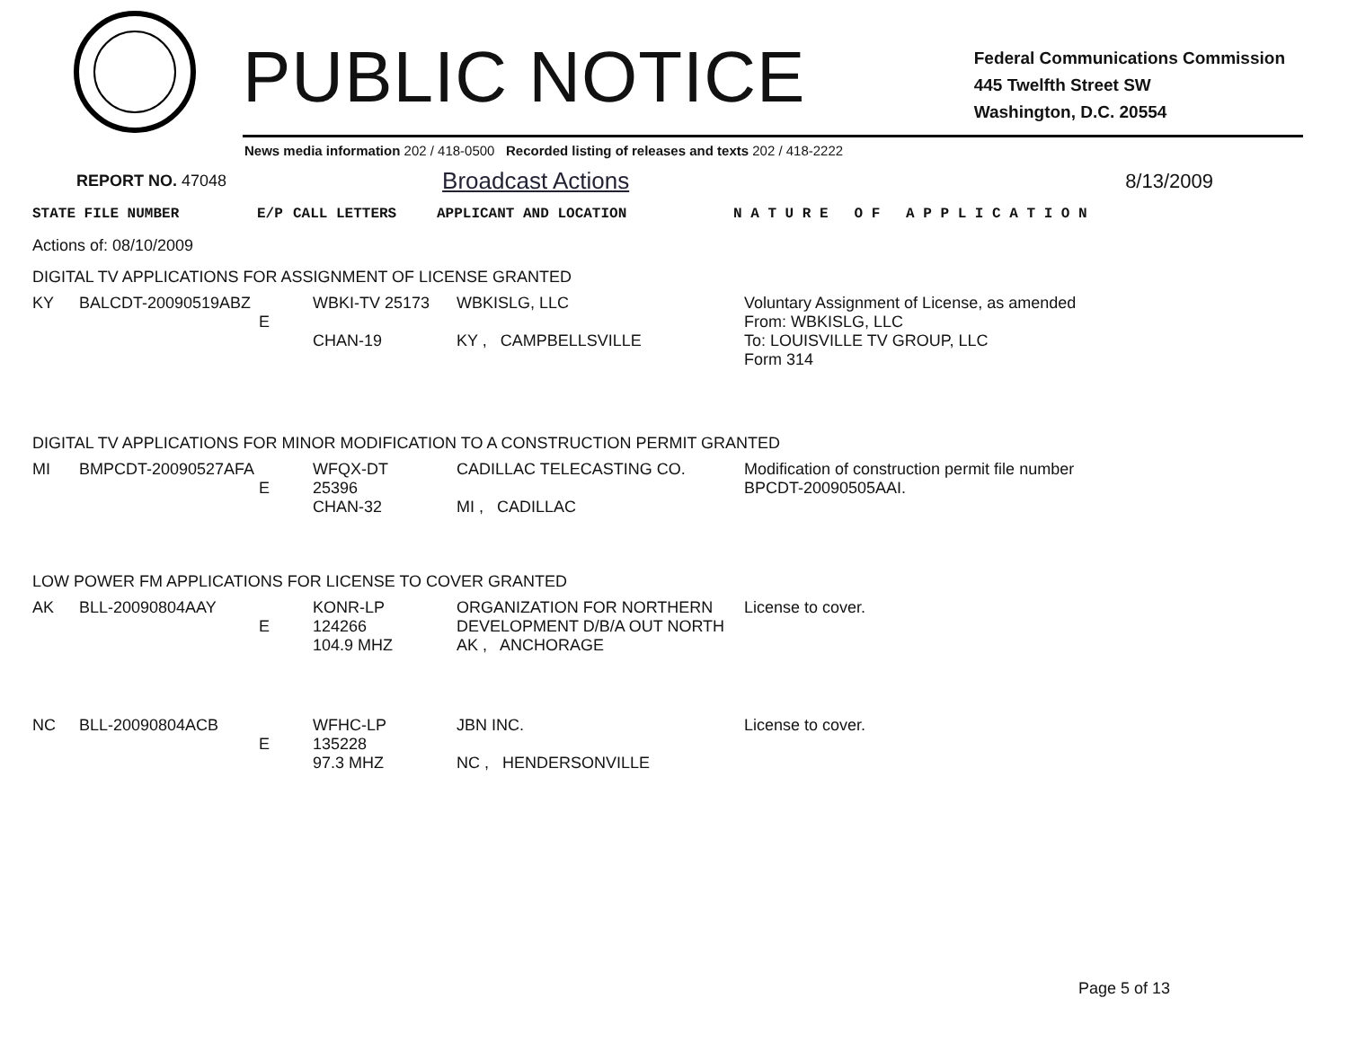PUBLIC NOTICE
Federal Communications Commission
445 Twelfth Street SW
Washington, D.C. 20554
News media information 202 / 418-0500 Recorded listing of releases and texts 202 / 418-2222
REPORT NO. 47048 Broadcast Actions 8/13/2009
| STATE FILE NUMBER | E/P | CALL LETTERS | APPLICANT AND LOCATION | N A T U R E O F A P P L I C A T I O N |
Actions of: 08/10/2009
DIGITAL TV APPLICATIONS FOR ASSIGNMENT OF LICENSE GRANTED
| KY | BALCDT-20090519ABZ | E | WBKI-TV 25173 CHAN-19 | WBKISLG, LLC KY , CAMPBELLSVILLE | Voluntary Assignment of License, as amended From: WBKISLG, LLC To: LOUISVILLE TV GROUP, LLC Form 314 |
DIGITAL TV APPLICATIONS FOR MINOR MODIFICATION TO A CONSTRUCTION PERMIT GRANTED
| MI | BMPCDT-20090527AFA | E | WFQX-DT 25396 CHAN-32 | CADILLAC TELECASTING CO. MI , CADILLAC | Modification of construction permit file number BPCDT-20090505AAI. |
LOW POWER FM APPLICATIONS FOR LICENSE TO COVER GRANTED
| AK | BLL-20090804AAY | E | KONR-LP 124266 104.9 MHZ | ORGANIZATION FOR NORTHERN DEVELOPMENT D/B/A OUT NORTH AK , ANCHORAGE | License to cover. |
| NC | BLL-20090804ACB | E | WFHC-LP 135228 97.3 MHZ | JBN INC. NC , HENDERSONVILLE | License to cover. |
Page 5 of 13